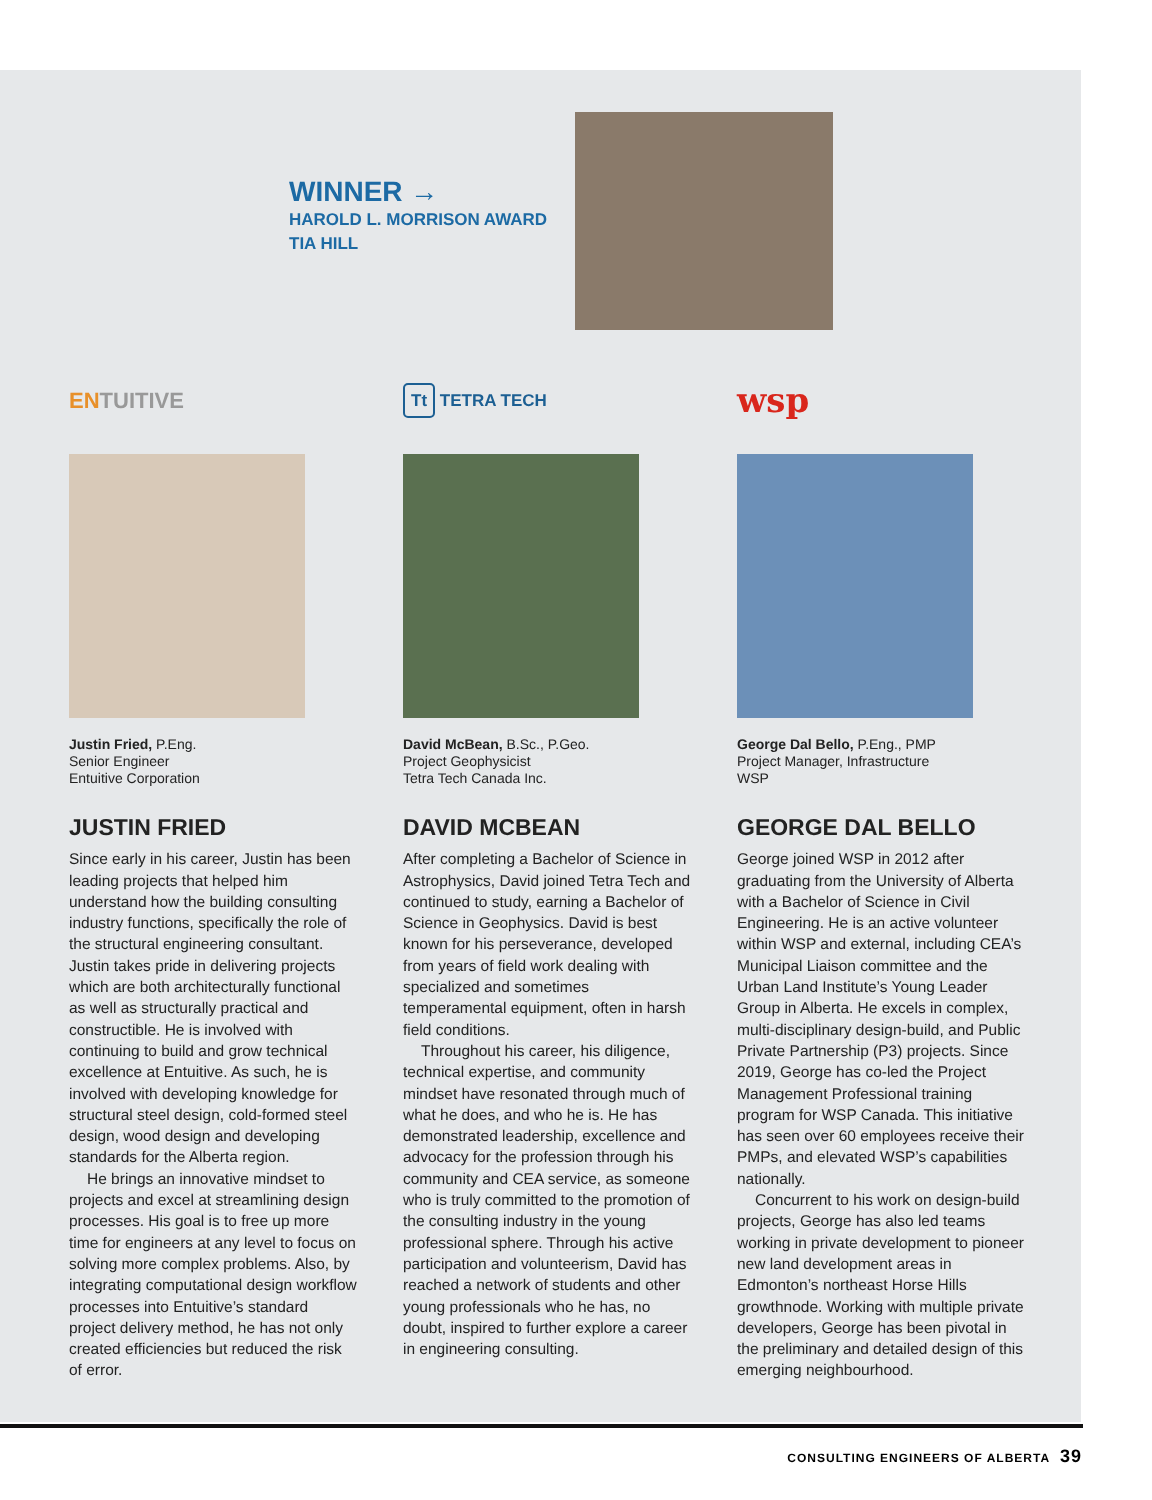WINNER →
HAROLD L. MORRISON AWARD
TIA HILL
ENTUITIVE
Justin Fried, P.Eng.
Senior Engineer
Entuitive Corporation
JUSTIN FRIED
Since early in his career, Justin has been leading projects that helped him understand how the building consulting industry functions, specifically the role of the structural engineering consultant. Justin takes pride in delivering projects which are both architecturally functional as well as structurally practical and constructible. He is involved with continuing to build and grow technical excellence at Entuitive. As such, he is involved with developing knowledge for structural steel design, cold-formed steel design, wood design and developing standards for the Alberta region.
He brings an innovative mindset to projects and excel at streamlining design processes. His goal is to free up more time for engineers at any level to focus on solving more complex problems. Also, by integrating computational design workflow processes into Entuitive’s standard project delivery method, he has not only created efficiencies but reduced the risk of error.
Tt TETRA TECH
David McBean, B.Sc., P.Geo.
Project Geophysicist
Tetra Tech Canada Inc.
DAVID MCBEAN
After completing a Bachelor of Science in Astrophysics, David joined Tetra Tech and continued to study, earning a Bachelor of Science in Geophysics. David is best known for his perseverance, developed from years of field work dealing with specialized and sometimes temperamental equipment, often in harsh field conditions.
Throughout his career, his diligence, technical expertise, and community mindset have resonated through much of what he does, and who he is. He has demonstrated leadership, excellence and advocacy for the profession through his community and CEA service, as someone who is truly committed to the promotion of the consulting industry in the young professional sphere. Through his active participation and volunteerism, David has reached a network of students and other young professionals who he has, no doubt, inspired to further explore a career in engineering consulting.
wsp
George Dal Bello, P.Eng., PMP
Project Manager, Infrastructure
WSP
GEORGE DAL BELLO
George joined WSP in 2012 after graduating from the University of Alberta with a Bachelor of Science in Civil Engineering. He is an active volunteer within WSP and external, including CEA’s Municipal Liaison committee and the Urban Land Institute’s Young Leader Group in Alberta. He excels in complex, multi-disciplinary design-build, and Public Private Partnership (P3) projects. Since 2019, George has co-led the Project Management Professional training program for WSP Canada. This initiative has seen over 60 employees receive their PMPs, and elevated WSP’s capabilities nationally.
Concurrent to his work on design-build projects, George has also led teams working in private development to pioneer new land development areas in Edmonton’s northeast Horse Hills growthnode. Working with multiple private developers, George has been pivotal in the preliminary and detailed design of this emerging neighbourhood.
CONSULTING ENGINEERS OF ALBERTA 39